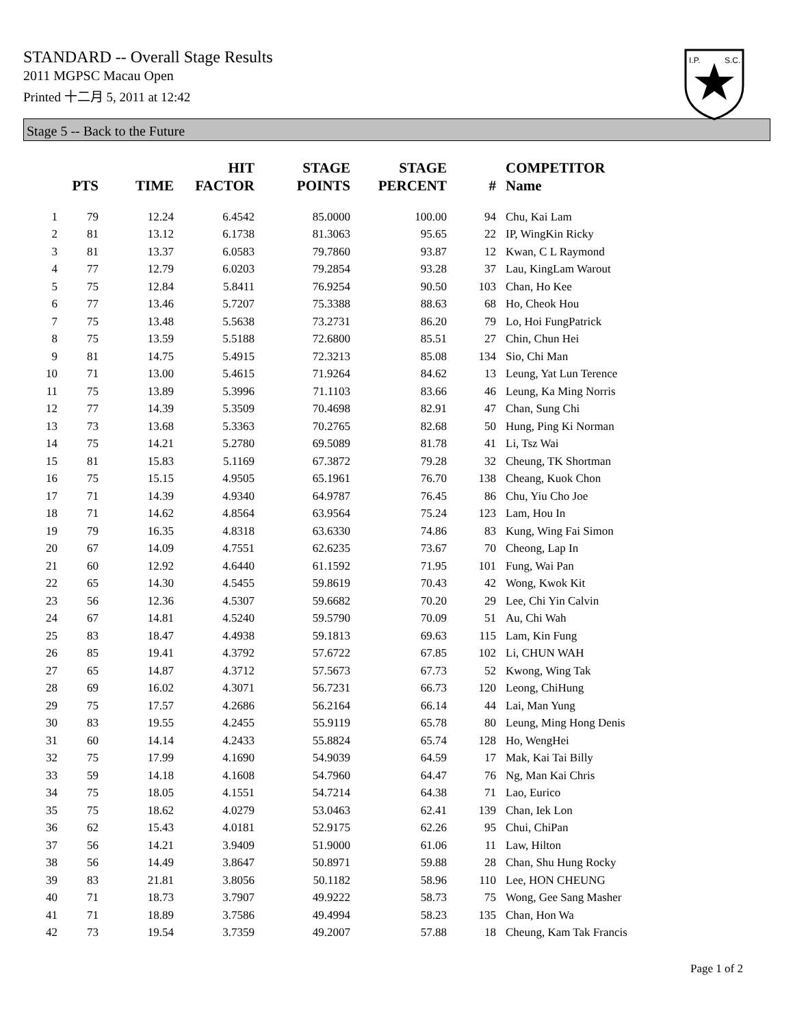I.P.
S.C.
STANDARD -- Overall Stage Results
2011 MGPSC Macau Open
Printed 十二月 5, 2011 at 12:42
Stage 5 -- Back to the Future
| | PTS | TIME | HIT FACTOR | STAGE POINTS | STAGE PERCENT | # | COMPETITOR Name |
| --- | --- | --- | --- | --- | --- | --- | --- |
| 1 | 79 | 12.24 | 6.4542 | 85.0000 | 100.00 | 94 | Chu, Kai Lam |
| 2 | 81 | 13.12 | 6.1738 | 81.3063 | 95.65 | 22 | IP, WingKin Ricky |
| 3 | 81 | 13.37 | 6.0583 | 79.7860 | 93.87 | 12 | Kwan, C L Raymond |
| 4 | 77 | 12.79 | 6.0203 | 79.2854 | 93.28 | 37 | Lau, KingLam Warout |
| 5 | 75 | 12.84 | 5.8411 | 76.9254 | 90.50 | 103 | Chan, Ho Kee |
| 6 | 77 | 13.46 | 5.7207 | 75.3388 | 88.63 | 68 | Ho, Cheok Hou |
| 7 | 75 | 13.48 | 5.5638 | 73.2731 | 86.20 | 79 | Lo, Hoi FungPatrick |
| 8 | 75 | 13.59 | 5.5188 | 72.6800 | 85.51 | 27 | Chin, Chun Hei |
| 9 | 81 | 14.75 | 5.4915 | 72.3213 | 85.08 | 134 | Sio, Chi Man |
| 10 | 71 | 13.00 | 5.4615 | 71.9264 | 84.62 | 13 | Leung, Yat Lun Terence |
| 11 | 75 | 13.89 | 5.3996 | 71.1103 | 83.66 | 46 | Leung, Ka Ming Norris |
| 12 | 77 | 14.39 | 5.3509 | 70.4698 | 82.91 | 47 | Chan, Sung Chi |
| 13 | 73 | 13.68 | 5.3363 | 70.2765 | 82.68 | 50 | Hung, Ping Ki Norman |
| 14 | 75 | 14.21 | 5.2780 | 69.5089 | 81.78 | 41 | Li, Tsz Wai |
| 15 | 81 | 15.83 | 5.1169 | 67.3872 | 79.28 | 32 | Cheung, TK Shortman |
| 16 | 75 | 15.15 | 4.9505 | 65.1961 | 76.70 | 138 | Cheang, Kuok Chon |
| 17 | 71 | 14.39 | 4.9340 | 64.9787 | 76.45 | 86 | Chu, Yiu Cho Joe |
| 18 | 71 | 14.62 | 4.8564 | 63.9564 | 75.24 | 123 | Lam, Hou In |
| 19 | 79 | 16.35 | 4.8318 | 63.6330 | 74.86 | 83 | Kung, Wing Fai Simon |
| 20 | 67 | 14.09 | 4.7551 | 62.6235 | 73.67 | 70 | Cheong, Lap In |
| 21 | 60 | 12.92 | 4.6440 | 61.1592 | 71.95 | 101 | Fung, Wai Pan |
| 22 | 65 | 14.30 | 4.5455 | 59.8619 | 70.43 | 42 | Wong, Kwok Kit |
| 23 | 56 | 12.36 | 4.5307 | 59.6682 | 70.20 | 29 | Lee, Chi Yin Calvin |
| 24 | 67 | 14.81 | 4.5240 | 59.5790 | 70.09 | 51 | Au, Chi Wah |
| 25 | 83 | 18.47 | 4.4938 | 59.1813 | 69.63 | 115 | Lam, Kin Fung |
| 26 | 85 | 19.41 | 4.3792 | 57.6722 | 67.85 | 102 | Li, CHUN WAH |
| 27 | 65 | 14.87 | 4.3712 | 57.5673 | 67.73 | 52 | Kwong, Wing Tak |
| 28 | 69 | 16.02 | 4.3071 | 56.7231 | 66.73 | 120 | Leong, ChiHung |
| 29 | 75 | 17.57 | 4.2686 | 56.2164 | 66.14 | 44 | Lai, Man Yung |
| 30 | 83 | 19.55 | 4.2455 | 55.9119 | 65.78 | 80 | Leung, Ming Hong Denis |
| 31 | 60 | 14.14 | 4.2433 | 55.8824 | 65.74 | 128 | Ho, WengHei |
| 32 | 75 | 17.99 | 4.1690 | 54.9039 | 64.59 | 17 | Mak, Kai Tai Billy |
| 33 | 59 | 14.18 | 4.1608 | 54.7960 | 64.47 | 76 | Ng, Man Kai Chris |
| 34 | 75 | 18.05 | 4.1551 | 54.7214 | 64.38 | 71 | Lao, Eurico |
| 35 | 75 | 18.62 | 4.0279 | 53.0463 | 62.41 | 139 | Chan, Iek Lon |
| 36 | 62 | 15.43 | 4.0181 | 52.9175 | 62.26 | 95 | Chui, ChiPan |
| 37 | 56 | 14.21 | 3.9409 | 51.9000 | 61.06 | 11 | Law, Hilton |
| 38 | 56 | 14.49 | 3.8647 | 50.8971 | 59.88 | 28 | Chan, Shu Hung Rocky |
| 39 | 83 | 21.81 | 3.8056 | 50.1182 | 58.96 | 110 | Lee, HON CHEUNG |
| 40 | 71 | 18.73 | 3.7907 | 49.9222 | 58.73 | 75 | Wong, Gee Sang Masher |
| 41 | 71 | 18.89 | 3.7586 | 49.4994 | 58.23 | 135 | Chan, Hon Wa |
| 42 | 73 | 19.54 | 3.7359 | 49.2007 | 57.88 | 18 | Cheung, Kam Tak Francis |
Page 1 of 2